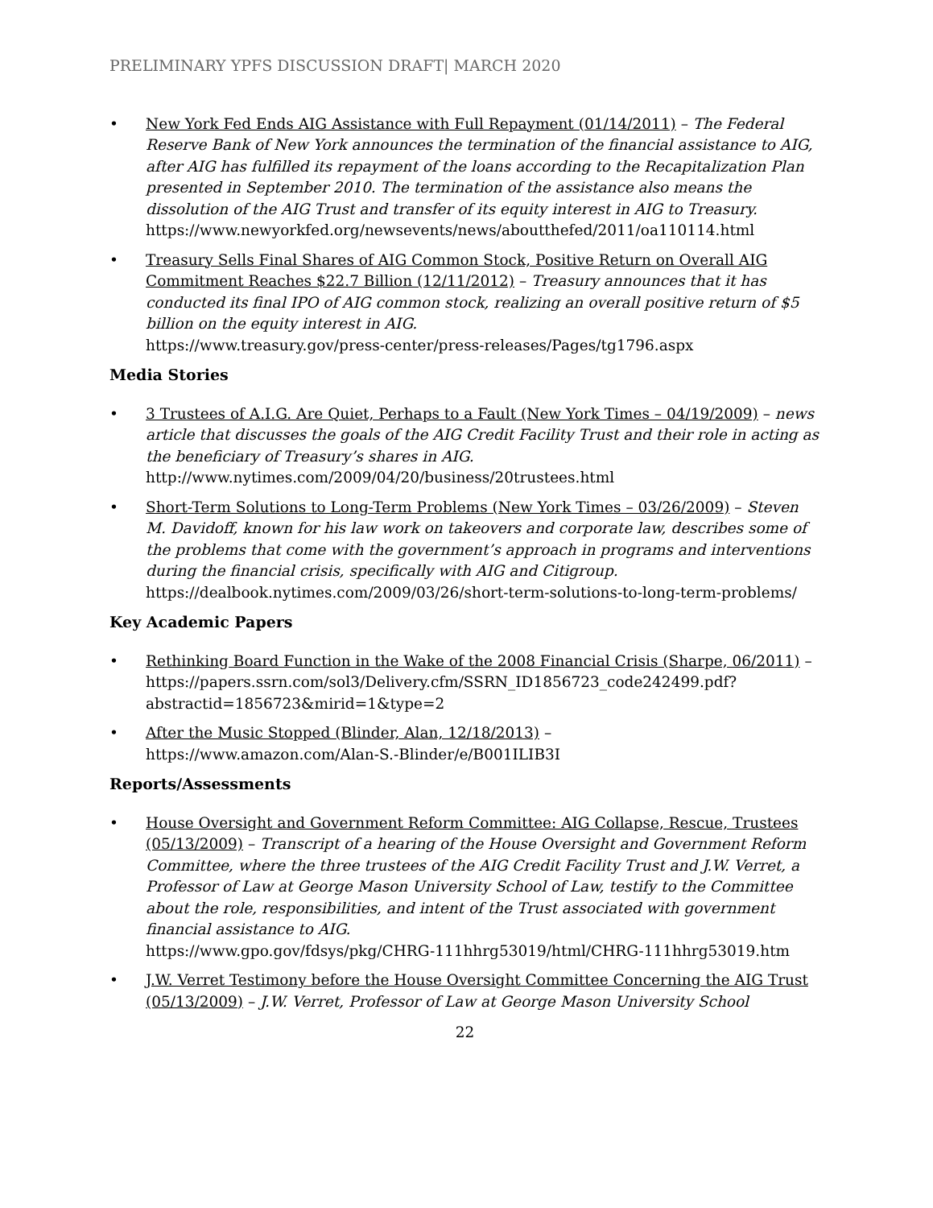PRELIMINARY YPFS DISCUSSION DRAFT| MARCH 2020
• New York Fed Ends AIG Assistance with Full Repayment (01/14/2011) – The Federal Reserve Bank of New York announces the termination of the financial assistance to AIG, after AIG has fulfilled its repayment of the loans according to the Recapitalization Plan presented in September 2010. The termination of the assistance also means the dissolution of the AIG Trust and transfer of its equity interest in AIG to Treasury.
https://www.newyorkfed.org/newsevents/news/aboutthefed/2011/oa110114.html
• Treasury Sells Final Shares of AIG Common Stock, Positive Return on Overall AIG Commitment Reaches $22.7 Billion (12/11/2012) – Treasury announces that it has conducted its final IPO of AIG common stock, realizing an overall positive return of $5 billion on the equity interest in AIG.
https://www.treasury.gov/press-center/press-releases/Pages/tg1796.aspx
Media Stories
• 3 Trustees of A.I.G. Are Quiet, Perhaps to a Fault (New York Times – 04/19/2009) – news article that discusses the goals of the AIG Credit Facility Trust and their role in acting as the beneficiary of Treasury’s shares in AIG.
http://www.nytimes.com/2009/04/20/business/20trustees.html
• Short-Term Solutions to Long-Term Problems (New York Times – 03/26/2009) – Steven M. Davidoff, known for his law work on takeovers and corporate law, describes some of the problems that come with the government’s approach in programs and interventions during the financial crisis, specifically with AIG and Citigroup.
https://dealbook.nytimes.com/2009/03/26/short-term-solutions-to-long-term-problems/
Key Academic Papers
• Rethinking Board Function in the Wake of the 2008 Financial Crisis (Sharpe, 06/2011) –
https://papers.ssrn.com/sol3/Delivery.cfm/SSRN_ID1856723_code242499.pdf?abstractid=1856723&mirid=1&type=2
• After the Music Stopped (Blinder, Alan, 12/18/2013) –
https://www.amazon.com/Alan-S.-Blinder/e/B001ILIB3I
Reports/Assessments
• House Oversight and Government Reform Committee: AIG Collapse, Rescue, Trustees (05/13/2009) – Transcript of a hearing of the House Oversight and Government Reform Committee, where the three trustees of the AIG Credit Facility Trust and J.W. Verret, a Professor of Law at George Mason University School of Law, testify to the Committee about the role, responsibilities, and intent of the Trust associated with government financial assistance to AIG.
https://www.gpo.gov/fdsys/pkg/CHRG-111hhrg53019/html/CHRG-111hhrg53019.htm
• J.W. Verret Testimony before the House Oversight Committee Concerning the AIG Trust (05/13/2009) – J.W. Verret, Professor of Law at George Mason University School
22